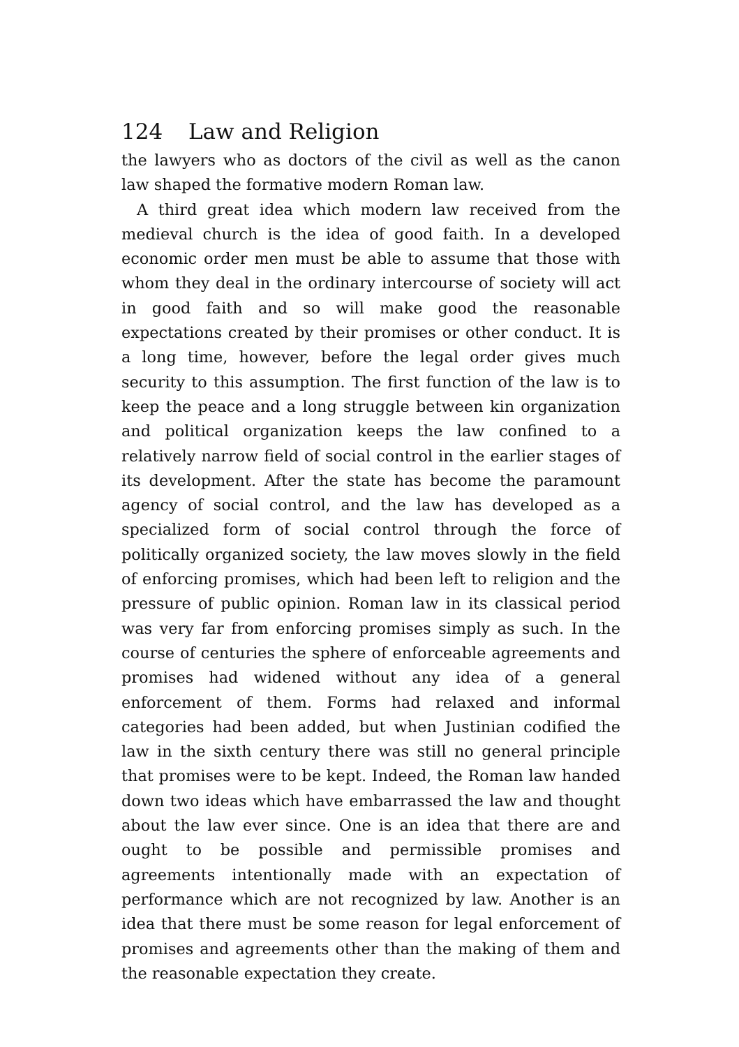124 Law and Religion
the lawyers who as doctors of the civil as well as the canon law shaped the formative modern Roman law.
A third great idea which modern law received from the medieval church is the idea of good faith. In a developed economic order men must be able to assume that those with whom they deal in the ordinary intercourse of society will act in good faith and so will make good the reasonable expectations created by their promises or other conduct. It is a long time, however, before the legal order gives much security to this assumption. The first function of the law is to keep the peace and a long struggle between kin organization and political organization keeps the law confined to a relatively narrow field of social control in the earlier stages of its development. After the state has become the paramount agency of social control, and the law has developed as a specialized form of social control through the force of politically organized society, the law moves slowly in the field of enforcing promises, which had been left to religion and the pressure of public opinion. Roman law in its classical period was very far from enforcing promises simply as such. In the course of centuries the sphere of enforceable agreements and promises had widened without any idea of a general enforcement of them. Forms had relaxed and informal categories had been added, but when Justinian codified the law in the sixth century there was still no general principle that promises were to be kept. Indeed, the Roman law handed down two ideas which have embarrassed the law and thought about the law ever since. One is an idea that there are and ought to be possible and permissible promises and agreements intentionally made with an expectation of performance which are not recognized by law. Another is an idea that there must be some reason for legal enforcement of promises and agreements other than the making of them and the reasonable expectation they create.